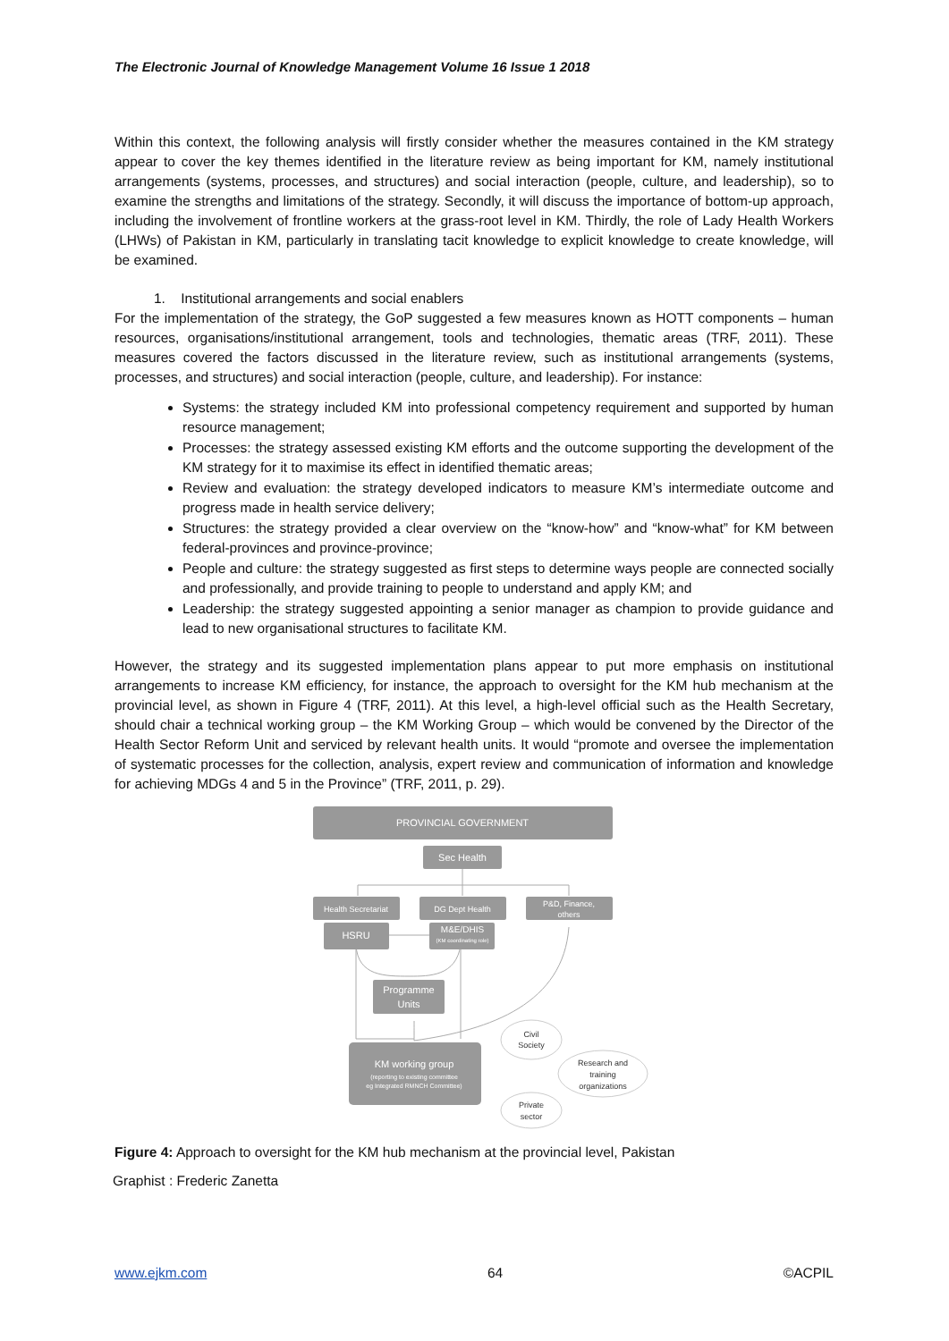The Electronic Journal of Knowledge Management Volume 16 Issue 1 2018
Within this context, the following analysis will firstly consider whether the measures contained in the KM strategy appear to cover the key themes identified in the literature review as being important for KM, namely institutional arrangements (systems, processes, and structures) and social interaction (people, culture, and leadership), so to examine the strengths and limitations of the strategy. Secondly, it will discuss the importance of bottom-up approach, including the involvement of frontline workers at the grass-root level in KM. Thirdly, the role of Lady Health Workers (LHWs) of Pakistan in KM, particularly in translating tacit knowledge to explicit knowledge to create knowledge, will be examined.
1. Institutional arrangements and social enablers
For the implementation of the strategy, the GoP suggested a few measures known as HOTT components – human resources, organisations/institutional arrangement, tools and technologies, thematic areas (TRF, 2011). These measures covered the factors discussed in the literature review, such as institutional arrangements (systems, processes, and structures) and social interaction (people, culture, and leadership). For instance:
Systems: the strategy included KM into professional competency requirement and supported by human resource management;
Processes: the strategy assessed existing KM efforts and the outcome supporting the development of the KM strategy for it to maximise its effect in identified thematic areas;
Review and evaluation: the strategy developed indicators to measure KM’s intermediate outcome and progress made in health service delivery;
Structures: the strategy provided a clear overview on the “know-how” and “know-what” for KM between federal-provinces and province-province;
People and culture: the strategy suggested as first steps to determine ways people are connected socially and professionally, and provide training to people to understand and apply KM; and
Leadership: the strategy suggested appointing a senior manager as champion to provide guidance and lead to new organisational structures to facilitate KM.
However, the strategy and its suggested implementation plans appear to put more emphasis on institutional arrangements to increase KM efficiency, for instance, the approach to oversight for the KM hub mechanism at the provincial level, as shown in Figure 4 (TRF, 2011). At this level, a high-level official such as the Health Secretary, should chair a technical working group – the KM Working Group – which would be convened by the Director of the Health Sector Reform Unit and serviced by relevant health units. It would “promote and oversee the implementation of systematic processes for the collection, analysis, expert review and communication of information and knowledge for achieving MDGs 4 and 5 in the Province” (TRF, 2011, p. 29).
PROVINCIAL GOVERNMENT
Sec Health
Health Secretariat
DG Dept Health
P&D, Finance,
others
HSRU
M&E/DHIS
(KM coordinating role)
Programme
Units
KM working group
(reporting to existing committee
eg Integrated RMNCH Committee)
Civil
Society
Research and
training
organizations
Private
sector
Figure 4: Approach to oversight for the KM hub mechanism at the provincial level, Pakistan
Graphist : Frederic Zanetta
www.ejkm.com 64 ©ACPIL